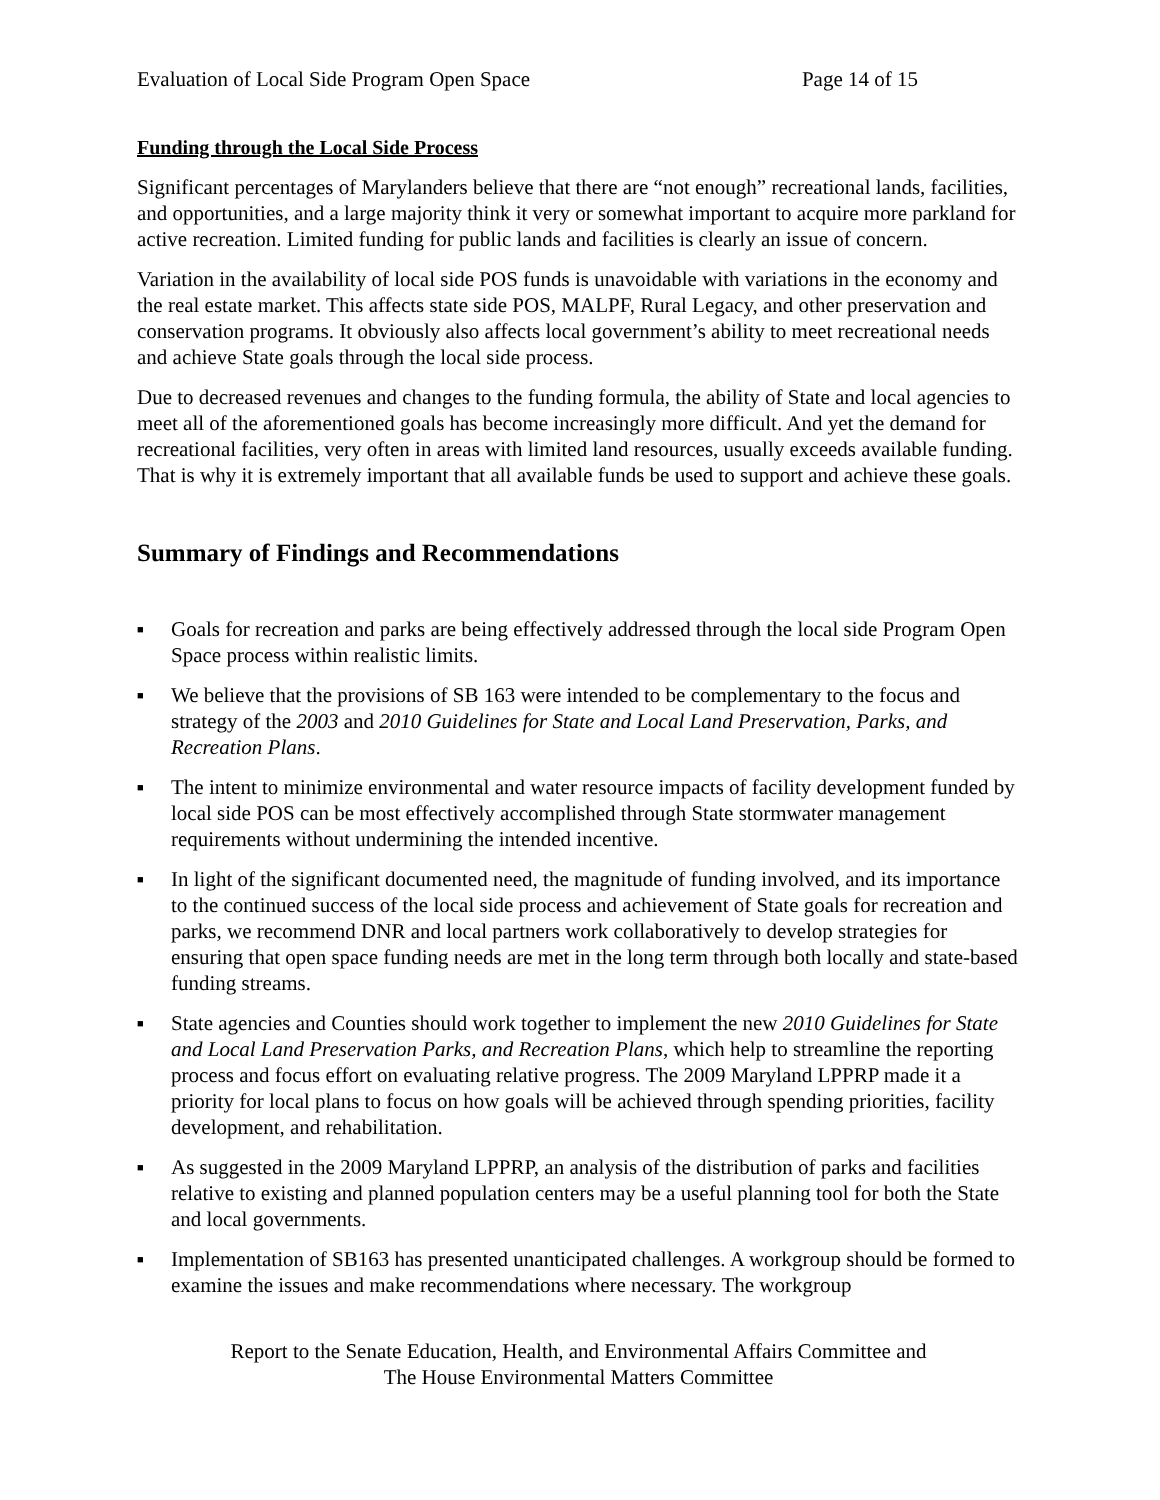Evaluation of Local Side Program Open Space Page 14 of 15
Funding through the Local Side Process
Significant percentages of Marylanders believe that there are “not enough” recreational lands, facilities, and opportunities, and a large majority think it very or somewhat important to acquire more parkland for active recreation. Limited funding for public lands and facilities is clearly an issue of concern.
Variation in the availability of local side POS funds is unavoidable with variations in the economy and the real estate market. This affects state side POS, MALPF, Rural Legacy, and other preservation and conservation programs. It obviously also affects local government’s ability to meet recreational needs and achieve State goals through the local side process.
Due to decreased revenues and changes to the funding formula, the ability of State and local agencies to meet all of the aforementioned goals has become increasingly more difficult. And yet the demand for recreational facilities, very often in areas with limited land resources, usually exceeds available funding. That is why it is extremely important that all available funds be used to support and achieve these goals.
Summary of Findings and Recommendations
■ Goals for recreation and parks are being effectively addressed through the local side Program Open Space process within realistic limits.
■ We believe that the provisions of SB 163 were intended to be complementary to the focus and strategy of the 2003 and 2010 Guidelines for State and Local Land Preservation, Parks, and Recreation Plans.
■ The intent to minimize environmental and water resource impacts of facility development funded by local side POS can be most effectively accomplished through State stormwater management requirements without undermining the intended incentive.
■ In light of the significant documented need, the magnitude of funding involved, and its importance to the continued success of the local side process and achievement of State goals for recreation and parks, we recommend DNR and local partners work collaboratively to develop strategies for ensuring that open space funding needs are met in the long term through both locally and state-based funding streams.
■ State agencies and Counties should work together to implement the new 2010 Guidelines for State and Local Land Preservation Parks, and Recreation Plans, which help to streamline the reporting process and focus effort on evaluating relative progress. The 2009 Maryland LPPRP made it a priority for local plans to focus on how goals will be achieved through spending priorities, facility development, and rehabilitation.
■ As suggested in the 2009 Maryland LPPRP, an analysis of the distribution of parks and facilities relative to existing and planned population centers may be a useful planning tool for both the State and local governments.
■ Implementation of SB163 has presented unanticipated challenges. A workgroup should be formed to examine the issues and make recommendations where necessary. The workgroup
Report to the Senate Education, Health, and Environmental Affairs Committee and
The House Environmental Matters Committee